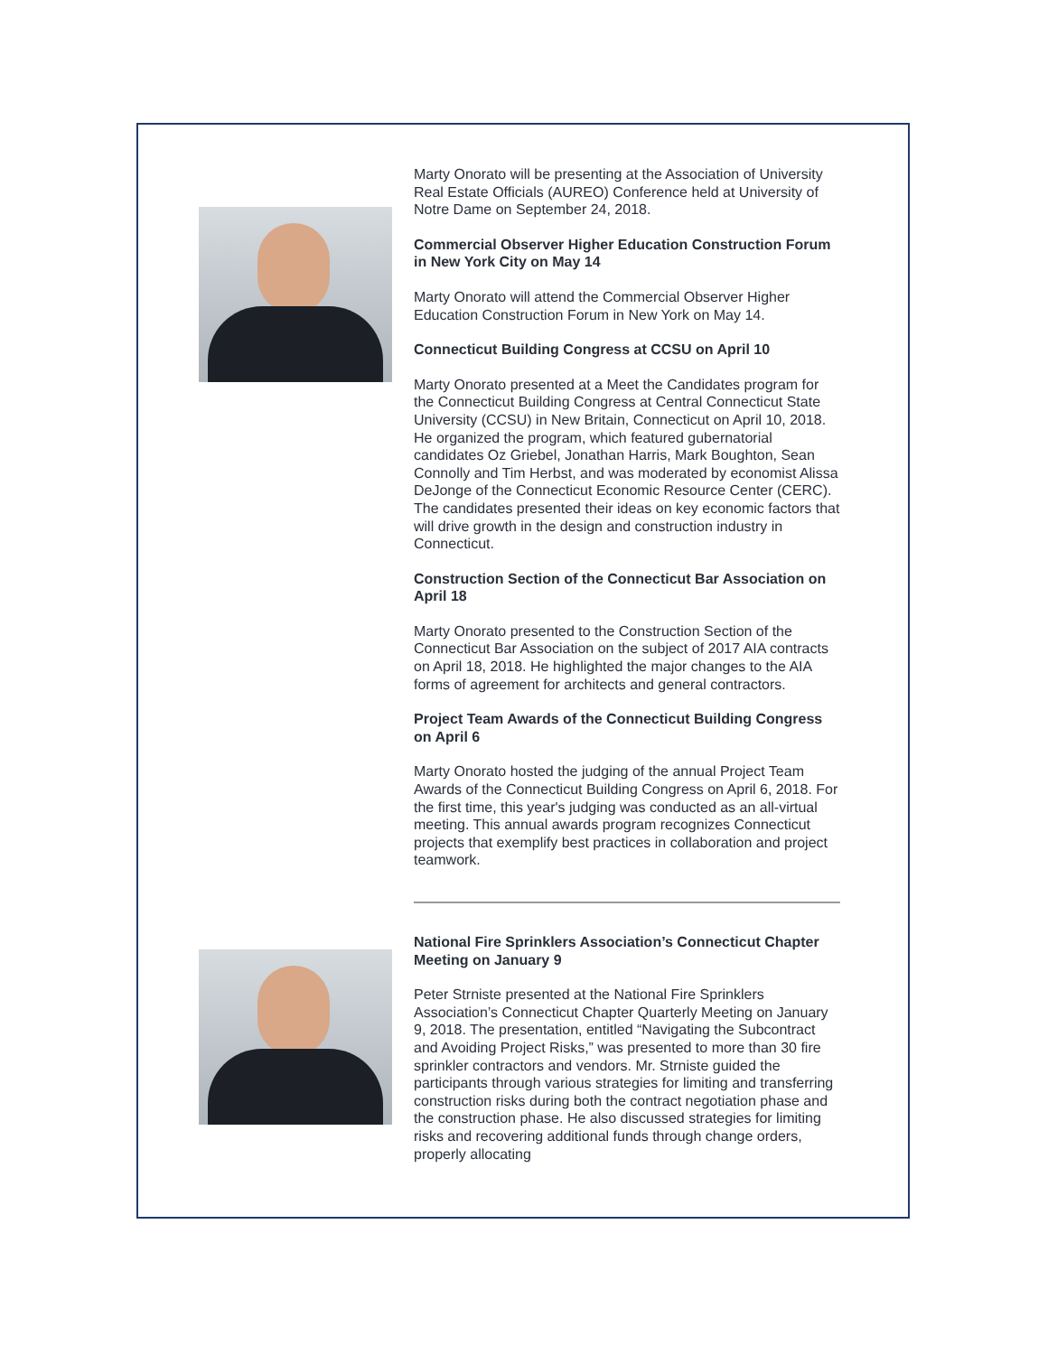Marty Onorato will be presenting at the Association of University Real Estate Officials (AUREO) Conference held at University of Notre Dame on September 24, 2018.
Commercial Observer Higher Education Construction Forum in New York City on May 14
Marty Onorato will attend the Commercial Observer Higher Education Construction Forum in New York on May 14.
Connecticut Building Congress at CCSU on April 10
Marty Onorato presented at a Meet the Candidates program for the Connecticut Building Congress at Central Connecticut State University (CCSU) in New Britain, Connecticut on April 10, 2018. He organized the program, which featured gubernatorial candidates Oz Griebel, Jonathan Harris, Mark Boughton, Sean Connolly and Tim Herbst, and was moderated by economist Alissa DeJonge of the Connecticut Economic Resource Center (CERC). The candidates presented their ideas on key economic factors that will drive growth in the design and construction industry in Connecticut.
Construction Section of the Connecticut Bar Association on April 18
Marty Onorato presented to the Construction Section of the Connecticut Bar Association on the subject of 2017 AIA contracts on April 18, 2018. He highlighted the major changes to the AIA forms of agreement for architects and general contractors.
Project Team Awards of the Connecticut Building Congress on April 6
Marty Onorato hosted the judging of the annual Project Team Awards of the Connecticut Building Congress on April 6, 2018. For the first time, this year's judging was conducted as an all-virtual meeting. This annual awards program recognizes Connecticut projects that exemplify best practices in collaboration and project teamwork.
National Fire Sprinklers Association’s Connecticut Chapter Meeting on January 9
Peter Strniste presented at the National Fire Sprinklers Association’s Connecticut Chapter Quarterly Meeting on January 9, 2018. The presentation, entitled “Navigating the Subcontract and Avoiding Project Risks,” was presented to more than 30 fire sprinkler contractors and vendors. Mr. Strniste guided the participants through various strategies for limiting and transferring construction risks during both the contract negotiation phase and the construction phase. He also discussed strategies for limiting risks and recovering additional funds through change orders, properly allocating